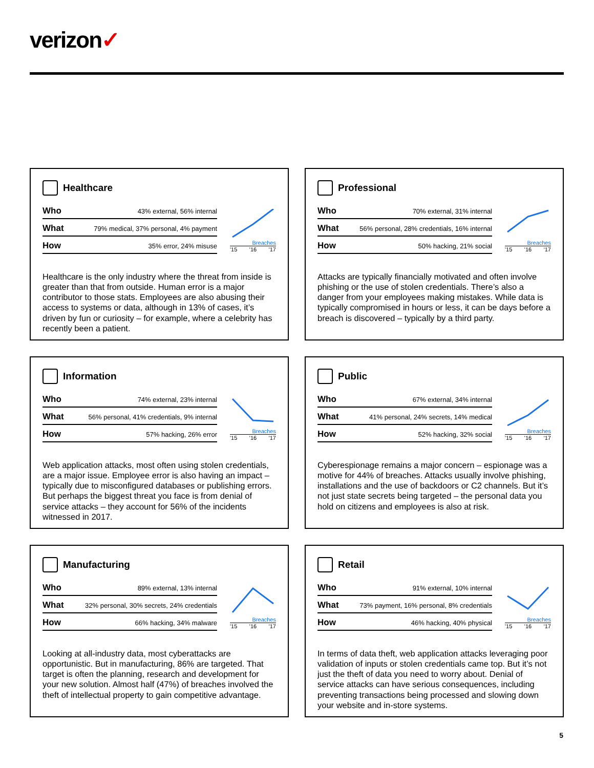verizon✓
Healthcare
| Who | 43% external, 56% internal |
| What | 79% medical, 37% personal, 4% payment |
| How | 35% error, 24% misuse |
Breaches
'15 '16 '17
Healthcare is the only industry where the threat from inside is greater than that from outside. Human error is a major contributor to those stats. Employees are also abusing their access to systems or data, although in 13% of cases, it’s driven by fun or curiosity – for example, where a celebrity has recently been a patient.
Professional
| Who | 70% external, 31% internal |
| What | 56% personal, 28% credentials, 16% internal |
| How | 50% hacking, 21% social |
Breaches
'15 '16 '17
Attacks are typically financially motivated and often involve phishing or the use of stolen credentials. There’s also a danger from your employees making mistakes. While data is typically compromised in hours or less, it can be days before a breach is discovered – typically by a third party.
Information
| Who | 74% external, 23% internal |
| What | 56% personal, 41% credentials, 9% internal |
| How | 57% hacking, 26% error |
Breaches
'15 '16 '17
Web application attacks, most often using stolen credentials, are a major issue. Employee error is also having an impact – typically due to misconfigured databases or publishing errors. But perhaps the biggest threat you face is from denial of service attacks – they account for 56% of the incidents witnessed in 2017.
Public
| Who | 67% external, 34% internal |
| What | 41% personal, 24% secrets, 14% medical |
| How | 52% hacking, 32% social |
Breaches
'15 '16 '17
Cyberespionage remains a major concern – espionage was a motive for 44% of breaches. Attacks usually involve phishing, installations and the use of backdoors or C2 channels. But it’s not just state secrets being targeted – the personal data you hold on citizens and employees is also at risk.
Manufacturing
| Who | 89% external, 13% internal |
| What | 32% personal, 30% secrets, 24% credentials |
| How | 66% hacking, 34% malware |
Breaches
'15 '16 '17
Looking at all-industry data, most cyberattacks are opportunistic. But in manufacturing, 86% are targeted. That target is often the planning, research and development for your new solution. Almost half (47%) of breaches involved the theft of intellectual property to gain competitive advantage.
Retail
| Who | 91% external, 10% internal |
| What | 73% payment, 16% personal, 8% credentials |
| How | 46% hacking, 40% physical |
Breaches
'15 '16 '17
In terms of data theft, web application attacks leveraging poor validation of inputs or stolen credentials came top. But it’s not just the theft of data you need to worry about. Denial of service attacks can have serious consequences, including preventing transactions being processed and slowing down your website and in-store systems.
5